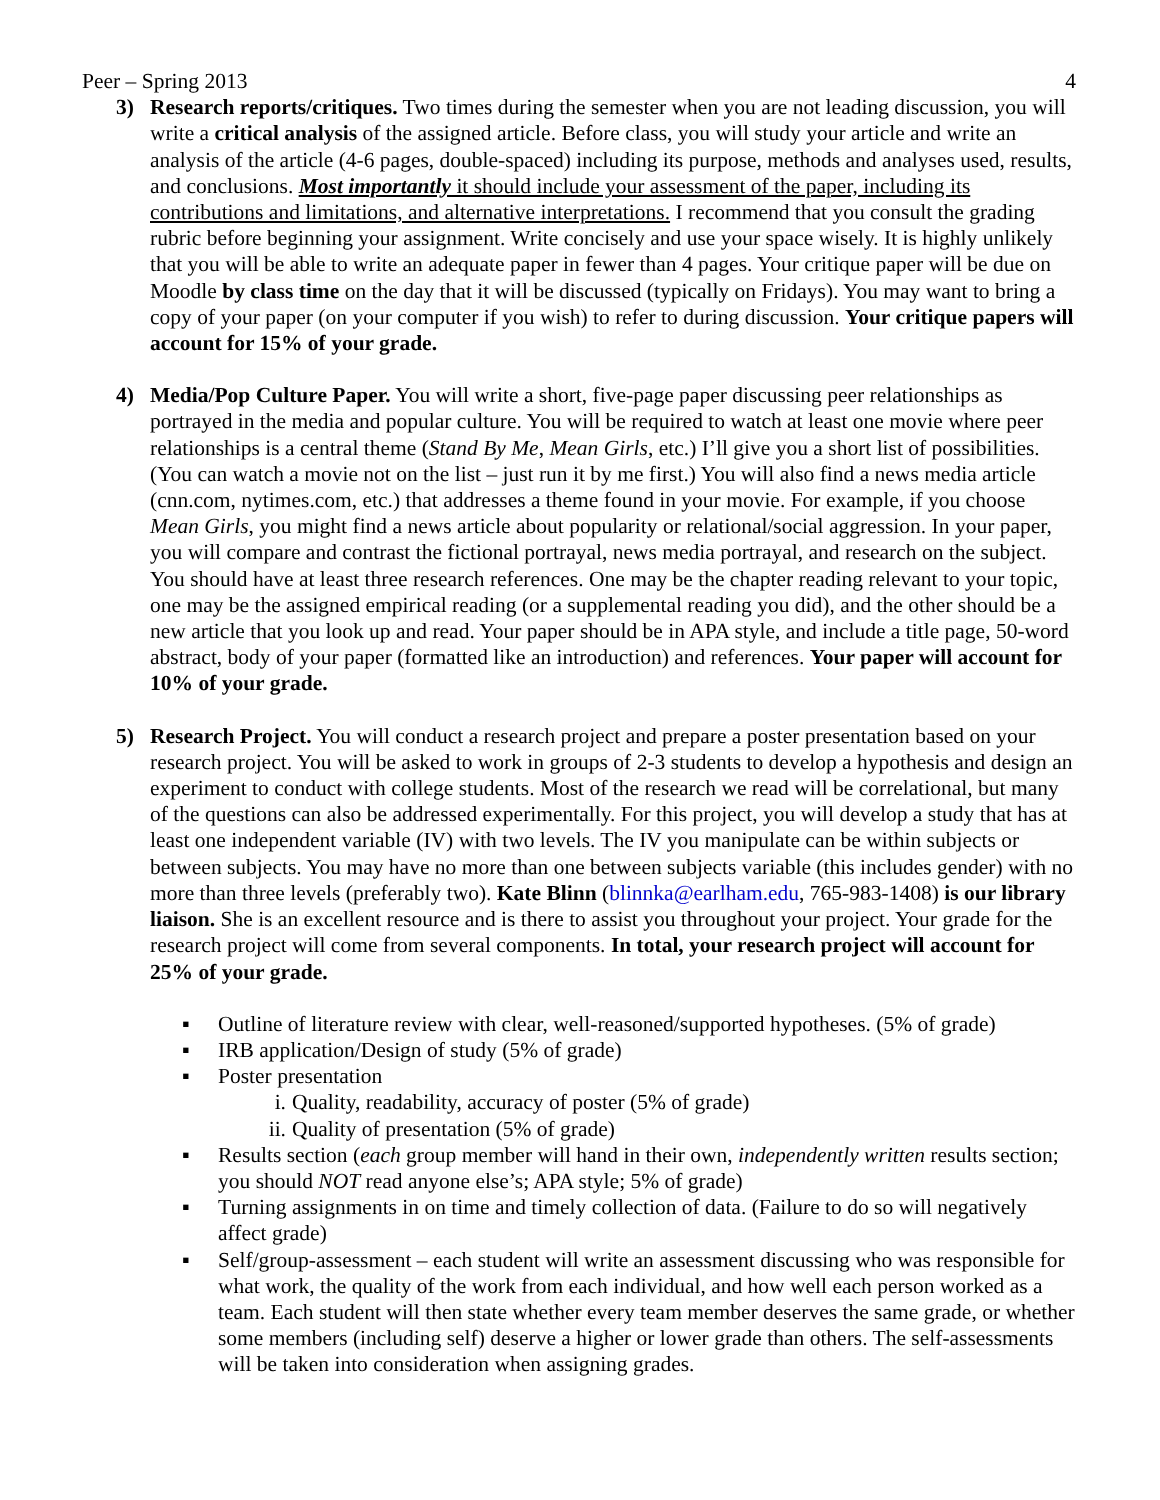Peer – Spring 2013 4
3) Research reports/critiques. Two times during the semester when you are not leading discussion, you will write a critical analysis of the assigned article. Before class, you will study your article and write an analysis of the article (4-6 pages, double-spaced) including its purpose, methods and analyses used, results, and conclusions. Most importantly it should include your assessment of the paper, including its contributions and limitations, and alternative interpretations. I recommend that you consult the grading rubric before beginning your assignment. Write concisely and use your space wisely. It is highly unlikely that you will be able to write an adequate paper in fewer than 4 pages. Your critique paper will be due on Moodle by class time on the day that it will be discussed (typically on Fridays). You may want to bring a copy of your paper (on your computer if you wish) to refer to during discussion. Your critique papers will account for 15% of your grade.
4) Media/Pop Culture Paper. You will write a short, five-page paper discussing peer relationships as portrayed in the media and popular culture. You will be required to watch at least one movie where peer relationships is a central theme (Stand By Me, Mean Girls, etc.) I’ll give you a short list of possibilities. (You can watch a movie not on the list – just run it by me first.) You will also find a news media article (cnn.com, nytimes.com, etc.) that addresses a theme found in your movie. For example, if you choose Mean Girls, you might find a news article about popularity or relational/social aggression. In your paper, you will compare and contrast the fictional portrayal, news media portrayal, and research on the subject. You should have at least three research references. One may be the chapter reading relevant to your topic, one may be the assigned empirical reading (or a supplemental reading you did), and the other should be a new article that you look up and read. Your paper should be in APA style, and include a title page, 50-word abstract, body of your paper (formatted like an introduction) and references. Your paper will account for 10% of your grade.
5) Research Project. You will conduct a research project and prepare a poster presentation based on your research project. You will be asked to work in groups of 2-3 students to develop a hypothesis and design an experiment to conduct with college students. Most of the research we read will be correlational, but many of the questions can also be addressed experimentally. For this project, you will develop a study that has at least one independent variable (IV) with two levels. The IV you manipulate can be within subjects or between subjects. You may have no more than one between subjects variable (this includes gender) with no more than three levels (preferably two). Kate Blinn (blinnka@earlham.edu, 765-983-1408) is our library liaison. She is an excellent resource and is there to assist you throughout your project. Your grade for the research project will come from several components. In total, your research project will account for 25% of your grade.
▪ Outline of literature review with clear, well-reasoned/supported hypotheses. (5% of grade)
▪ IRB application/Design of study (5% of grade)
▪ Poster presentation
i. Quality, readability, accuracy of poster (5% of grade)
ii. Quality of presentation (5% of grade)
▪ Results section (each group member will hand in their own, independently written results section; you should NOT read anyone else’s; APA style; 5% of grade)
▪ Turning assignments in on time and timely collection of data. (Failure to do so will negatively affect grade)
▪ Self/group-assessment – each student will write an assessment discussing who was responsible for what work, the quality of the work from each individual, and how well each person worked as a team. Each student will then state whether every team member deserves the same grade, or whether some members (including self) deserve a higher or lower grade than others. The self-assessments will be taken into consideration when assigning grades.